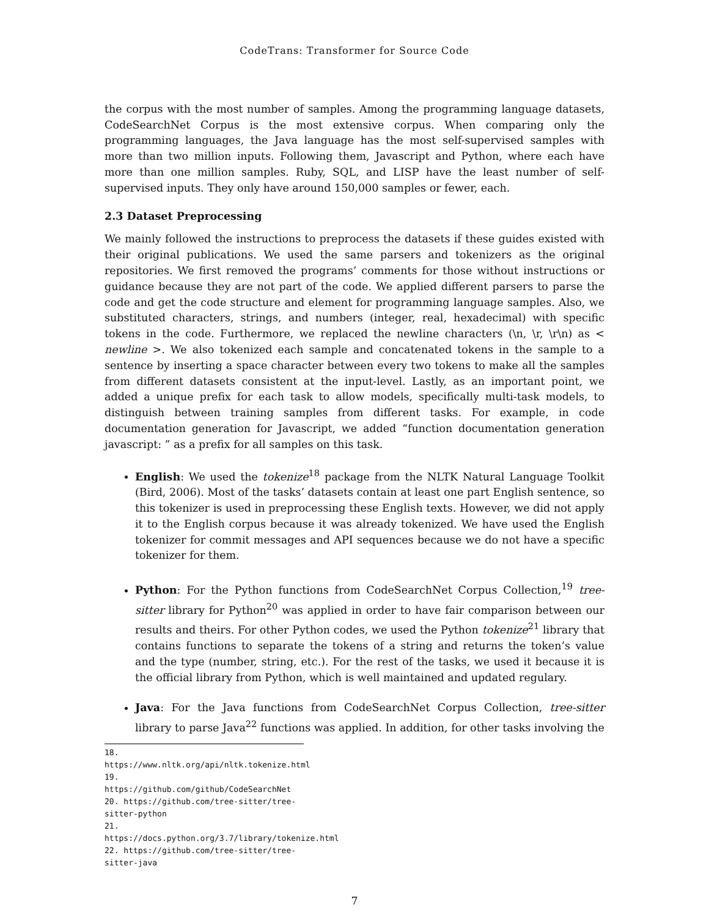CodeTrans: Transformer for Source Code
the corpus with the most number of samples. Among the programming language datasets, CodeSearchNet Corpus is the most extensive corpus. When comparing only the programming languages, the Java language has the most self-supervised samples with more than two million inputs. Following them, Javascript and Python, where each have more than one million samples. Ruby, SQL, and LISP have the least number of self-supervised inputs. They only have around 150,000 samples or fewer, each.
2.3 Dataset Preprocessing
We mainly followed the instructions to preprocess the datasets if these guides existed with their original publications. We used the same parsers and tokenizers as the original repositories. We first removed the programs’ comments for those without instructions or guidance because they are not part of the code. We applied different parsers to parse the code and get the code structure and element for programming language samples. Also, we substituted characters, strings, and numbers (integer, real, hexadecimal) with specific tokens in the code. Furthermore, we replaced the newline characters (\n, \r, \r\n) as < newline >. We also tokenized each sample and concatenated tokens in the sample to a sentence by inserting a space character between every two tokens to make all the samples from different datasets consistent at the input-level. Lastly, as an important point, we added a unique prefix for each task to allow models, specifically multi-task models, to distinguish between training samples from different tasks. For example, in code documentation generation for Javascript, we added “function documentation generation javascript: ” as a prefix for all samples on this task.
English: We used the tokenize<sup>18</sup> package from the NLTK Natural Language Toolkit (Bird, 2006). Most of the tasks’ datasets contain at least one part English sentence, so this tokenizer is used in preprocessing these English texts. However, we did not apply it to the English corpus because it was already tokenized. We have used the English tokenizer for commit messages and API sequences because we do not have a specific tokenizer for them.
Python: For the Python functions from CodeSearchNet Corpus Collection,<sup>19</sup> tree-sitter library for Python<sup>20</sup> was applied in order to have fair comparison between our results and theirs. For other Python codes, we used the Python tokenize<sup>21</sup> library that contains functions to separate the tokens of a string and returns the token’s value and the type (number, string, etc.). For the rest of the tasks, we used it because it is the official library from Python, which is well maintained and updated regulary.
Java: For the Java functions from CodeSearchNet Corpus Collection, tree-sitter library to parse Java<sup>22</sup> functions was applied. In addition, for other tasks involving the
18. https://www.nltk.org/api/nltk.tokenize.html
19. https://github.com/github/CodeSearchNet
20. https://github.com/tree-sitter/tree-sitter-python
21. https://docs.python.org/3.7/library/tokenize.html
22. https://github.com/tree-sitter/tree-sitter-java
7